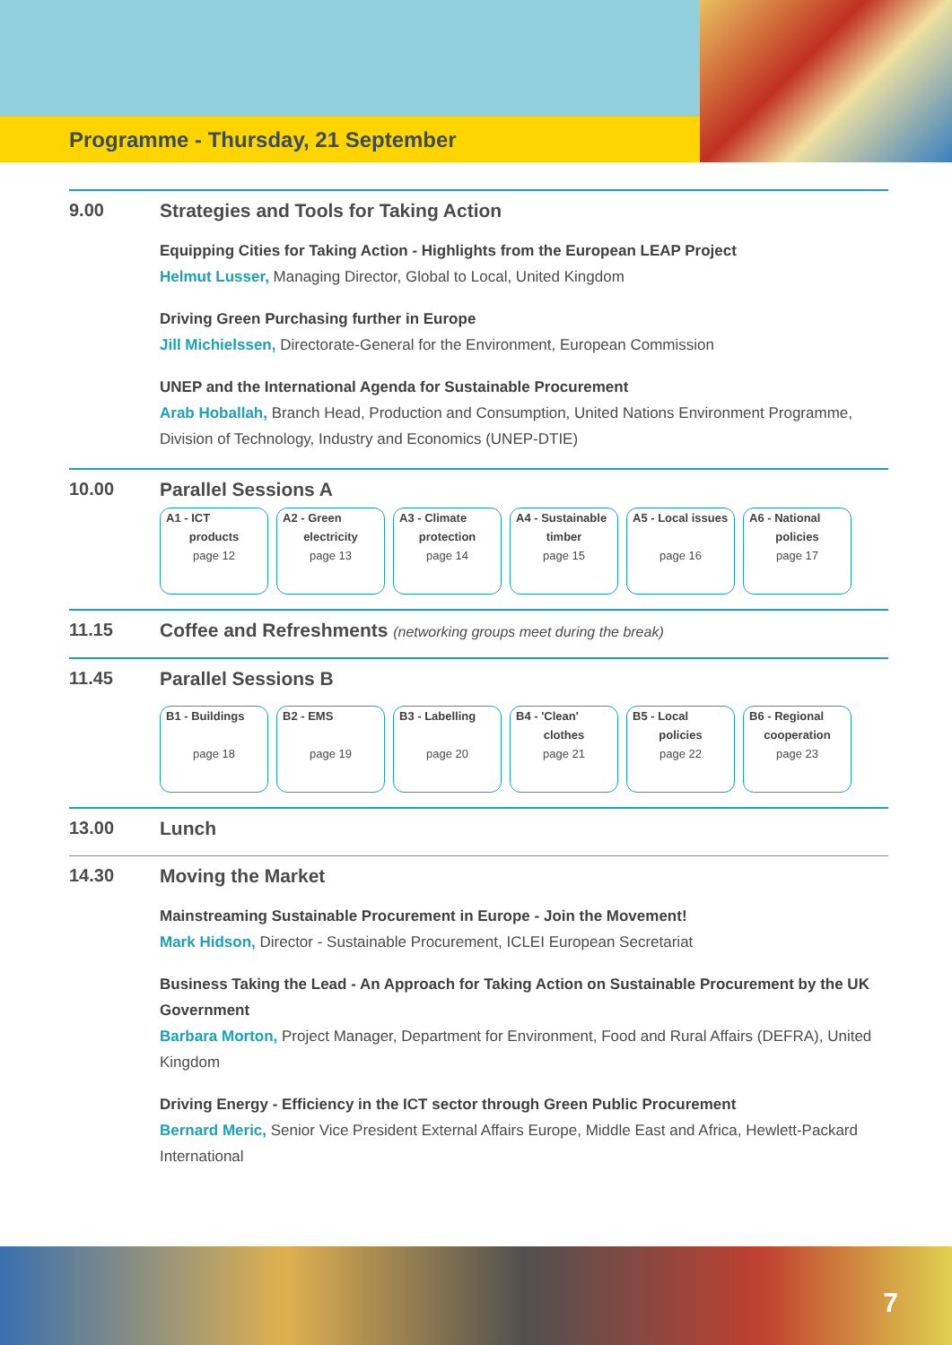Programme - Thursday, 21 September
9.00 Strategies and Tools for Taking Action
Equipping Cities for Taking Action - Highlights from the European LEAP Project
Helmut Lusser, Managing Director, Global to Local, United Kingdom
Driving Green Purchasing further in Europe
Jill Michielssen, Directorate-General for the Environment, European Commission
UNEP and the International Agenda for Sustainable Procurement
Arab Hoballah, Branch Head, Production and Consumption, United Nations Environment Programme, Division of Technology, Industry and Economics (UNEP-DTIE)
10.00 Parallel Sessions A
A1 - ICT
products
page 12
A2 - Green
electricity
page 13
A3 - Climate
protection
page 14
A4 - Sustainable
timber
page 15
A5 - Local issues
page 16
A6 - National
policies
page 17
11.15 Coffee and Refreshments (networking groups meet during the break)
11.45 Parallel Sessions B
B1 - Buildings
page 18
B2 - EMS
page 19
B3 - Labelling
page 20
B4 - 'Clean'
clothes
page 21
B5 - Local
policies
page 22
B6 - Regional
cooperation
page 23
13.00 Lunch
14.30 Moving the Market
Mainstreaming Sustainable Procurement in Europe - Join the Movement!
Mark Hidson, Director - Sustainable Procurement, ICLEI European Secretariat
Business Taking the Lead - An Approach for Taking Action on Sustainable Procurement by the UK Government
Barbara Morton, Project Manager, Department for Environment, Food and Rural Affairs (DEFRA), United Kingdom
Driving Energy - Efficiency in the ICT sector through Green Public Procurement
Bernard Meric, Senior Vice President External Affairs Europe, Middle East and Africa, Hewlett-Packard International
7